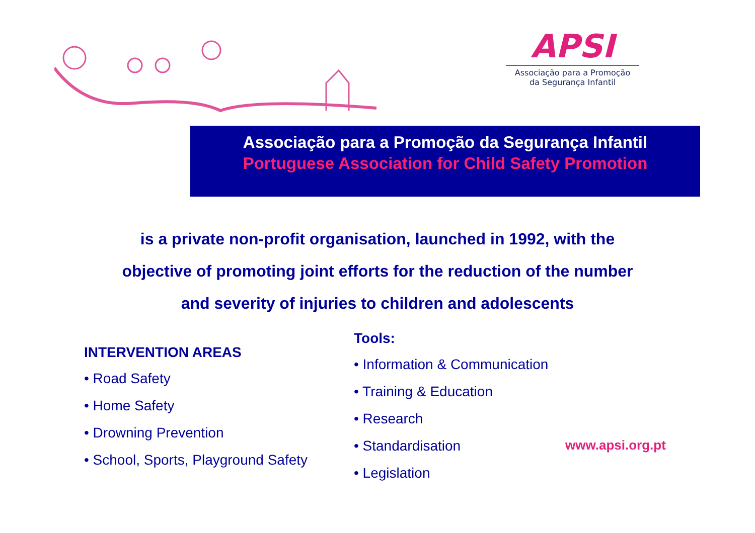APSI
Associação para a Promoção
da Segurança Infantil
Associação para a Promoção da Segurança Infantil
Portuguese Association for Child Safety Promotion
is a private non-profit organisation, launched in 1992, with the
objective of promoting joint efforts for the reduction of the number
and severity of injuries to children and adolescents
INTERVENTION AREAS
• Road Safety
• Home Safety
• Drowning Prevention
• School, Sports, Playground Safety
Tools:
• Information & Communication
• Training & Education
• Research
• Standardisation
• Legislation
www.apsi.org.pt